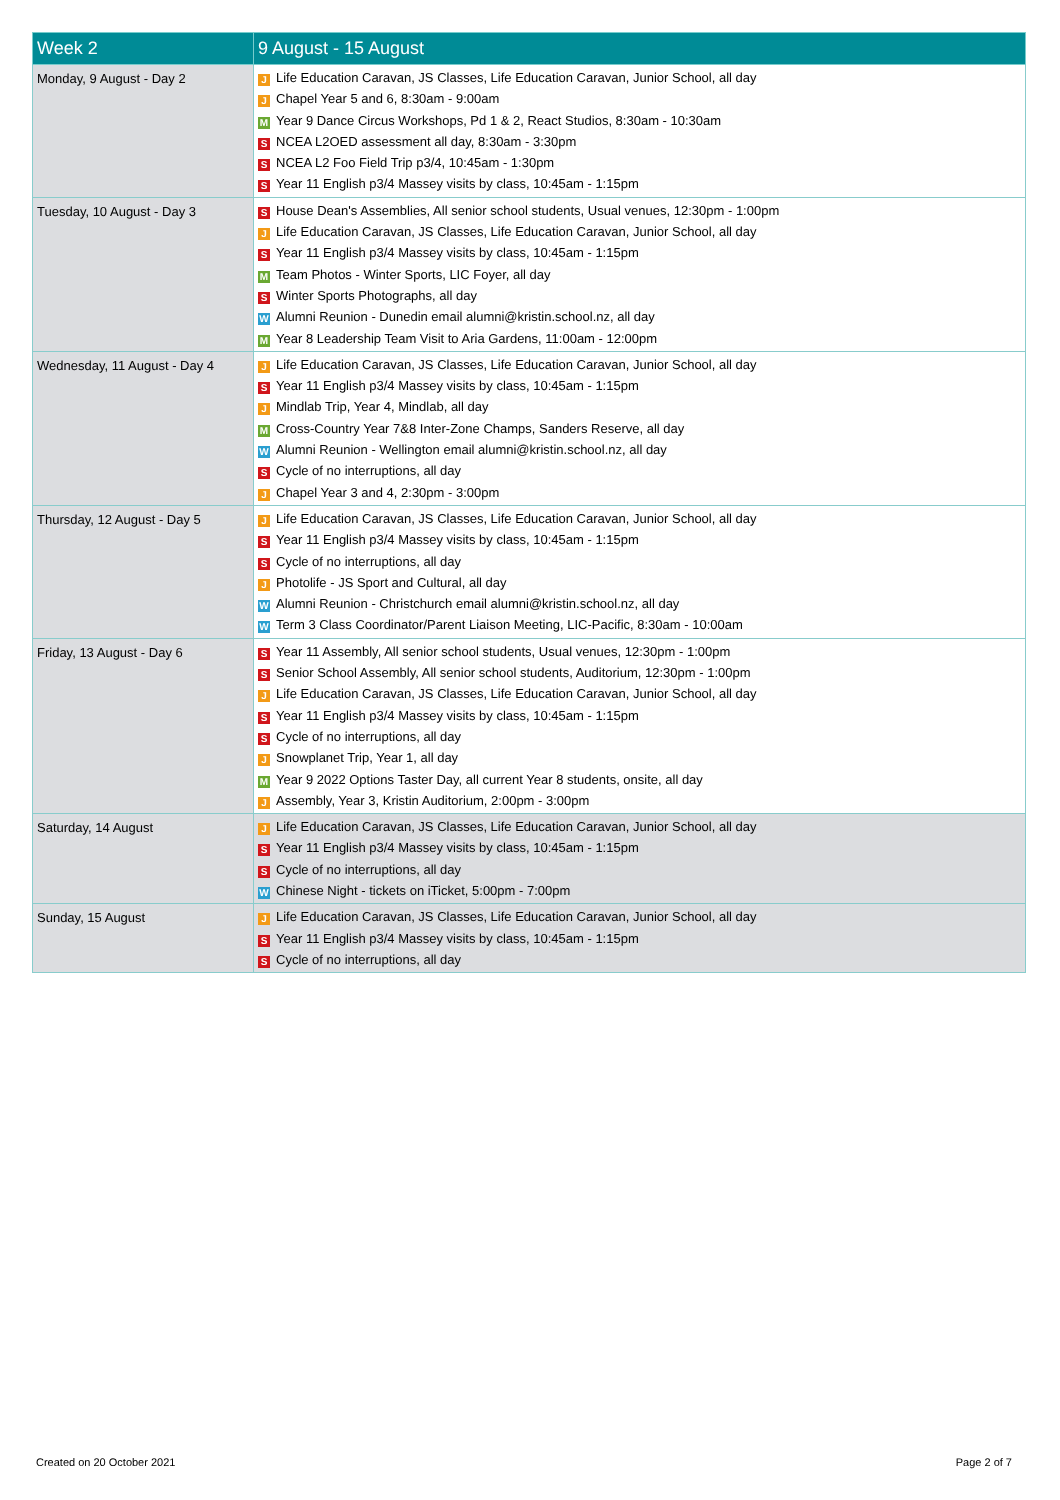| Week 2 | 9 August - 15 August |
| --- | --- |
| Monday, 9 August - Day 2 | J Life Education Caravan, JS Classes, Life Education Caravan, Junior School, all day J Chapel Year 5 and 6, 8:30am - 9:00am M Year 9 Dance Circus Workshops, Pd 1 & 2, React Studios, 8:30am - 10:30am S NCEA L2OED assessment all day, 8:30am - 3:30pm S NCEA L2 Foo Field Trip p3/4, 10:45am - 1:30pm S Year 11 English p3/4 Massey visits by class, 10:45am - 1:15pm |
| Tuesday, 10 August - Day 3 | S House Dean's Assemblies, All senior school students, Usual venues, 12:30pm - 1:00pm J Life Education Caravan, JS Classes, Life Education Caravan, Junior School, all day S Year 11 English p3/4 Massey visits by class, 10:45am - 1:15pm M Team Photos - Winter Sports, LIC Foyer, all day S Winter Sports Photographs, all day W Alumni Reunion - Dunedin email alumni@kristin.school.nz, all day M Year 8 Leadership Team Visit to Aria Gardens, 11:00am - 12:00pm |
| Wednesday, 11 August - Day 4 | J Life Education Caravan, JS Classes, Life Education Caravan, Junior School, all day S Year 11 English p3/4 Massey visits by class, 10:45am - 1:15pm J Mindlab Trip, Year 4, Mindlab, all day M Cross-Country Year 7&8 Inter-Zone Champs, Sanders Reserve, all day W Alumni Reunion - Wellington email alumni@kristin.school.nz, all day S Cycle of no interruptions, all day J Chapel Year 3 and 4, 2:30pm - 3:00pm |
| Thursday, 12 August - Day 5 | J Life Education Caravan, JS Classes, Life Education Caravan, Junior School, all day S Year 11 English p3/4 Massey visits by class, 10:45am - 1:15pm S Cycle of no interruptions, all day J Photolife - JS Sport and Cultural, all day W Alumni Reunion - Christchurch email alumni@kristin.school.nz, all day W Term 3 Class Coordinator/Parent Liaison Meeting, LIC-Pacific, 8:30am - 10:00am |
| Friday, 13 August - Day 6 | S Year 11 Assembly, All senior school students, Usual venues, 12:30pm - 1:00pm S Senior School Assembly, All senior school students, Auditorium, 12:30pm - 1:00pm J Life Education Caravan, JS Classes, Life Education Caravan, Junior School, all day S Year 11 English p3/4 Massey visits by class, 10:45am - 1:15pm S Cycle of no interruptions, all day J Snowplanet Trip, Year 1, all day M Year 9 2022 Options Taster Day, all current Year 8 students, onsite, all day J Assembly, Year 3, Kristin Auditorium, 2:00pm - 3:00pm |
| Saturday, 14 August | J Life Education Caravan, JS Classes, Life Education Caravan, Junior School, all day S Year 11 English p3/4 Massey visits by class, 10:45am - 1:15pm S Cycle of no interruptions, all day W Chinese Night - tickets on iTicket, 5:00pm - 7:00pm |
| Sunday, 15 August | J Life Education Caravan, JS Classes, Life Education Caravan, Junior School, all day S Year 11 English p3/4 Massey visits by class, 10:45am - 1:15pm S Cycle of no interruptions, all day |
Created on 20 October 2021 Page 2 of 7